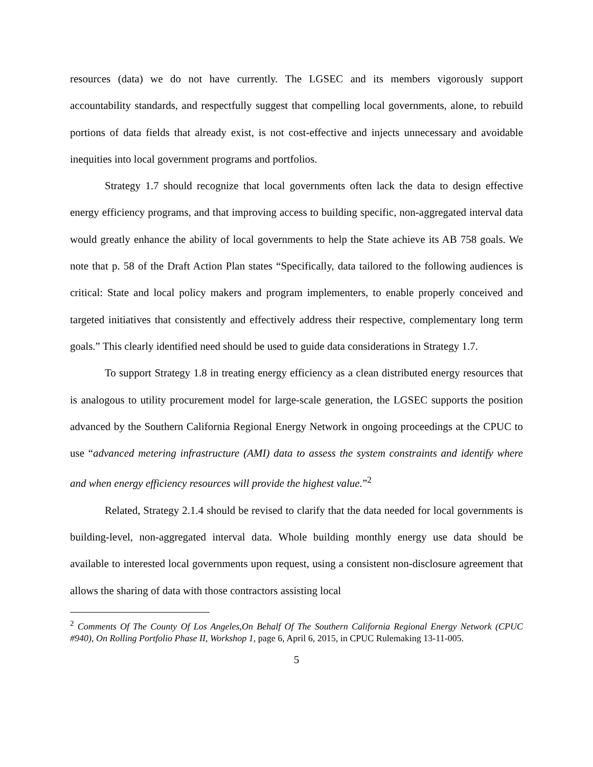resources (data) we do not have currently. The LGSEC and its members vigorously support accountability standards, and respectfully suggest that compelling local governments, alone, to rebuild portions of data fields that already exist, is not cost-effective and injects unnecessary and avoidable inequities into local government programs and portfolios.
Strategy 1.7 should recognize that local governments often lack the data to design effective energy efficiency programs, and that improving access to building specific, non-aggregated interval data would greatly enhance the ability of local governments to help the State achieve its AB 758 goals. We note that p. 58 of the Draft Action Plan states “Specifically, data tailored to the following audiences is critical: State and local policy makers and program implementers, to enable properly conceived and targeted initiatives that consistently and effectively address their respective, complementary long term goals.” This clearly identified need should be used to guide data considerations in Strategy 1.7.
To support Strategy 1.8 in treating energy efficiency as a clean distributed energy resources that is analogous to utility procurement model for large-scale generation, the LGSEC supports the position advanced by the Southern California Regional Energy Network in ongoing proceedings at the CPUC to use “advanced metering infrastructure (AMI) data to assess the system constraints and identify where and when energy efficiency resources will provide the highest value.”<sup>2</sup>
Related, Strategy 2.1.4 should be revised to clarify that the data needed for local governments is building-level, non-aggregated interval data. Whole building monthly energy use data should be available to interested local governments upon request, using a consistent non-disclosure agreement that allows the sharing of data with those contractors assisting local
<sup>2</sup> Comments Of The County Of Los Angeles,On Behalf Of The Southern California Regional Energy Network (CPUC #940), On Rolling Portfolio Phase II, Workshop 1, page 6, April 6, 2015, in CPUC Rulemaking 13-11-005.
5